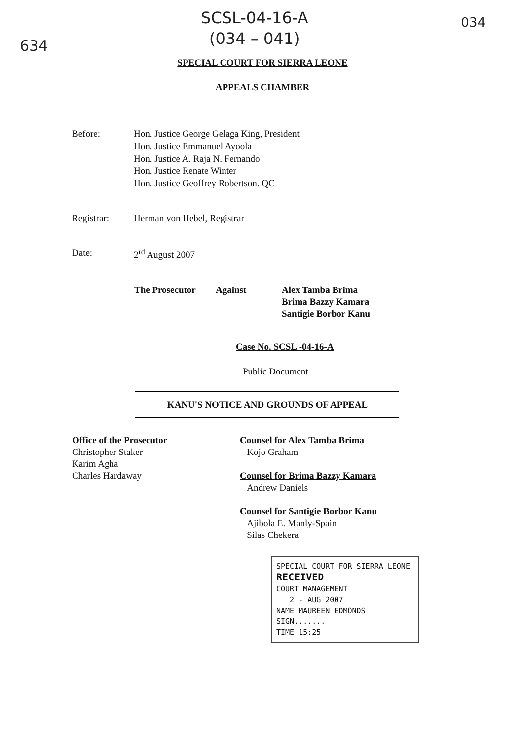634
SCSL-04-16-A
(034 – 041)
034
SPECIAL COURT FOR SIERRA LEONE
APPEALS CHAMBER
Before: Hon. Justice George Gelaga King, President
Hon. Justice Emmanuel Ayoola
Hon. Justice A. Raja N. Fernando
Hon. Justice Renate Winter
Hon. Justice Geoffrey Robertson. QC
Registrar: Herman von Hebel, Registrar
Date: 2<sup>rd</sup> August 2007
The Prosecutor Against Alex Tamba Brima
Brima Bazzy Kamara
Santigie Borbor Kanu
Case No. SCSL -04-16-A
Public Document
KANU'S NOTICE AND GROUNDS OF APPEAL
Office of the Prosecutor
Christopher Staker
Karim Agha
Charles Hardaway
Counsel for Alex Tamba Brima
Kojo Graham
Counsel for Brima Bazzy Kamara
Andrew Daniels
Counsel for Santigie Borbor Kanu
Ajibola E. Manly-Spain
Silas Chekera
SPECIAL COURT FOR SIERRA LEONE
RECEIVED
COURT MANAGEMENT
2 - AUG 2007
NAME MAUREEN EDMONDS
SIGN.......
TIME 15:25